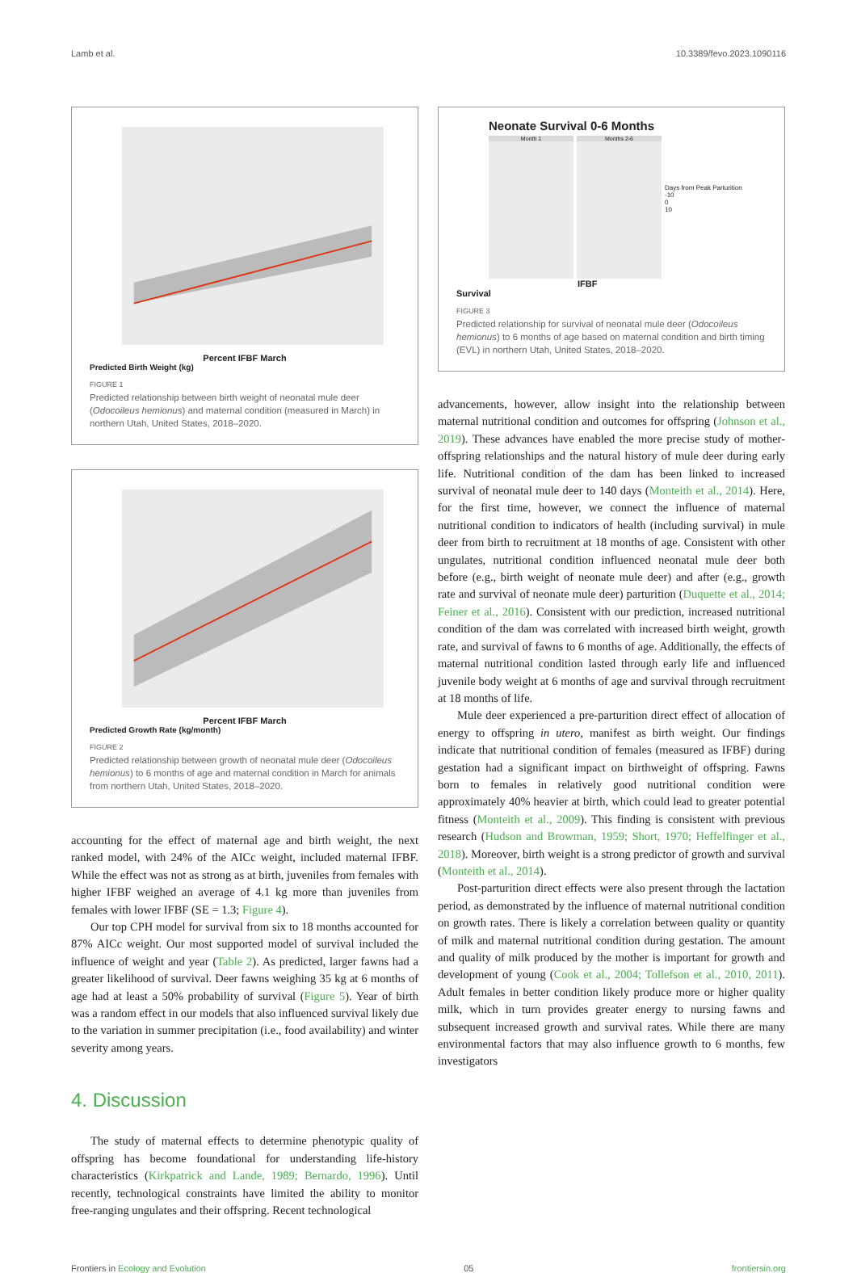Lamb et al. 10.3389/fevo.2023.1090116
Percent IFBF March
Predicted Birth Weight (kg)
FIGURE 1
Predicted relationship between birth weight of neonatal mule deer (Odocoileus hemionus) and maternal condition (measured in March) in northern Utah, United States, 2018–2020.
Percent IFBF March
Predicted Growth Rate (kg/month)
FIGURE 2
Predicted relationship between growth of neonatal mule deer (Odocoileus hemionus) to 6 months of age and maternal condition in March for animals from northern Utah, United States, 2018–2020.
accounting for the effect of maternal age and birth weight, the next ranked model, with 24% of the AICc weight, included maternal IFBF. While the effect was not as strong as at birth, juveniles from females with higher IFBF weighed an average of 4.1 kg more than juveniles from females with lower IFBF (SE = 1.3; Figure 4).
Our top CPH model for survival from six to 18 months accounted for 87% AICc weight. Our most supported model of survival included the influence of weight and year (Table 2). As predicted, larger fawns had a greater likelihood of survival. Deer fawns weighing 35 kg at 6 months of age had at least a 50% probability of survival (Figure 5). Year of birth was a random effect in our models that also influenced survival likely due to the variation in summer precipitation (i.e., food availability) and winter severity among years.
4. Discussion
The study of maternal effects to determine phenotypic quality of offspring has become foundational for understanding life-history characteristics (Kirkpatrick and Lande, 1989; Bernardo, 1996). Until recently, technological constraints have limited the ability to monitor free-ranging ungulates and their offspring. Recent technological
Neonate Survival 0-6 Months
Month 1 Months 2-6
Days from Peak Parturition
-10
0
10
IFBF
Survival
FIGURE 3
Predicted relationship for survival of neonatal mule deer (Odocoileus hemionus) to 6 months of age based on maternal condition and birth timing (EVL) in northern Utah, United States, 2018–2020.
advancements, however, allow insight into the relationship between maternal nutritional condition and outcomes for offspring (Johnson et al., 2019). These advances have enabled the more precise study of mother-offspring relationships and the natural history of mule deer during early life. Nutritional condition of the dam has been linked to increased survival of neonatal mule deer to 140 days (Monteith et al., 2014). Here, for the first time, however, we connect the influence of maternal nutritional condition to indicators of health (including survival) in mule deer from birth to recruitment at 18 months of age. Consistent with other ungulates, nutritional condition influenced neonatal mule deer both before (e.g., birth weight of neonate mule deer) and after (e.g., growth rate and survival of neonate mule deer) parturition (Duquette et al., 2014; Feiner et al., 2016). Consistent with our prediction, increased nutritional condition of the dam was correlated with increased birth weight, growth rate, and survival of fawns to 6 months of age. Additionally, the effects of maternal nutritional condition lasted through early life and influenced juvenile body weight at 6 months of age and survival through recruitment at 18 months of life.
Mule deer experienced a pre-parturition direct effect of allocation of energy to offspring in utero, manifest as birth weight. Our findings indicate that nutritional condition of females (measured as IFBF) during gestation had a significant impact on birthweight of offspring. Fawns born to females in relatively good nutritional condition were approximately 40% heavier at birth, which could lead to greater potential fitness (Monteith et al., 2009). This finding is consistent with previous research (Hudson and Browman, 1959; Short, 1970; Heffelfinger et al., 2018). Moreover, birth weight is a strong predictor of growth and survival (Monteith et al., 2014).
Post-parturition direct effects were also present through the lactation period, as demonstrated by the influence of maternal nutritional condition on growth rates. There is likely a correlation between quality or quantity of milk and maternal nutritional condition during gestation. The amount and quality of milk produced by the mother is important for growth and development of young (Cook et al., 2004; Tollefson et al., 2010, 2011). Adult females in better condition likely produce more or higher quality milk, which in turn provides greater energy to nursing fawns and subsequent increased growth and survival rates. While there are many environmental factors that may also influence growth to 6 months, few investigators
Frontiers in Ecology and Evolution 05 frontiersin.org